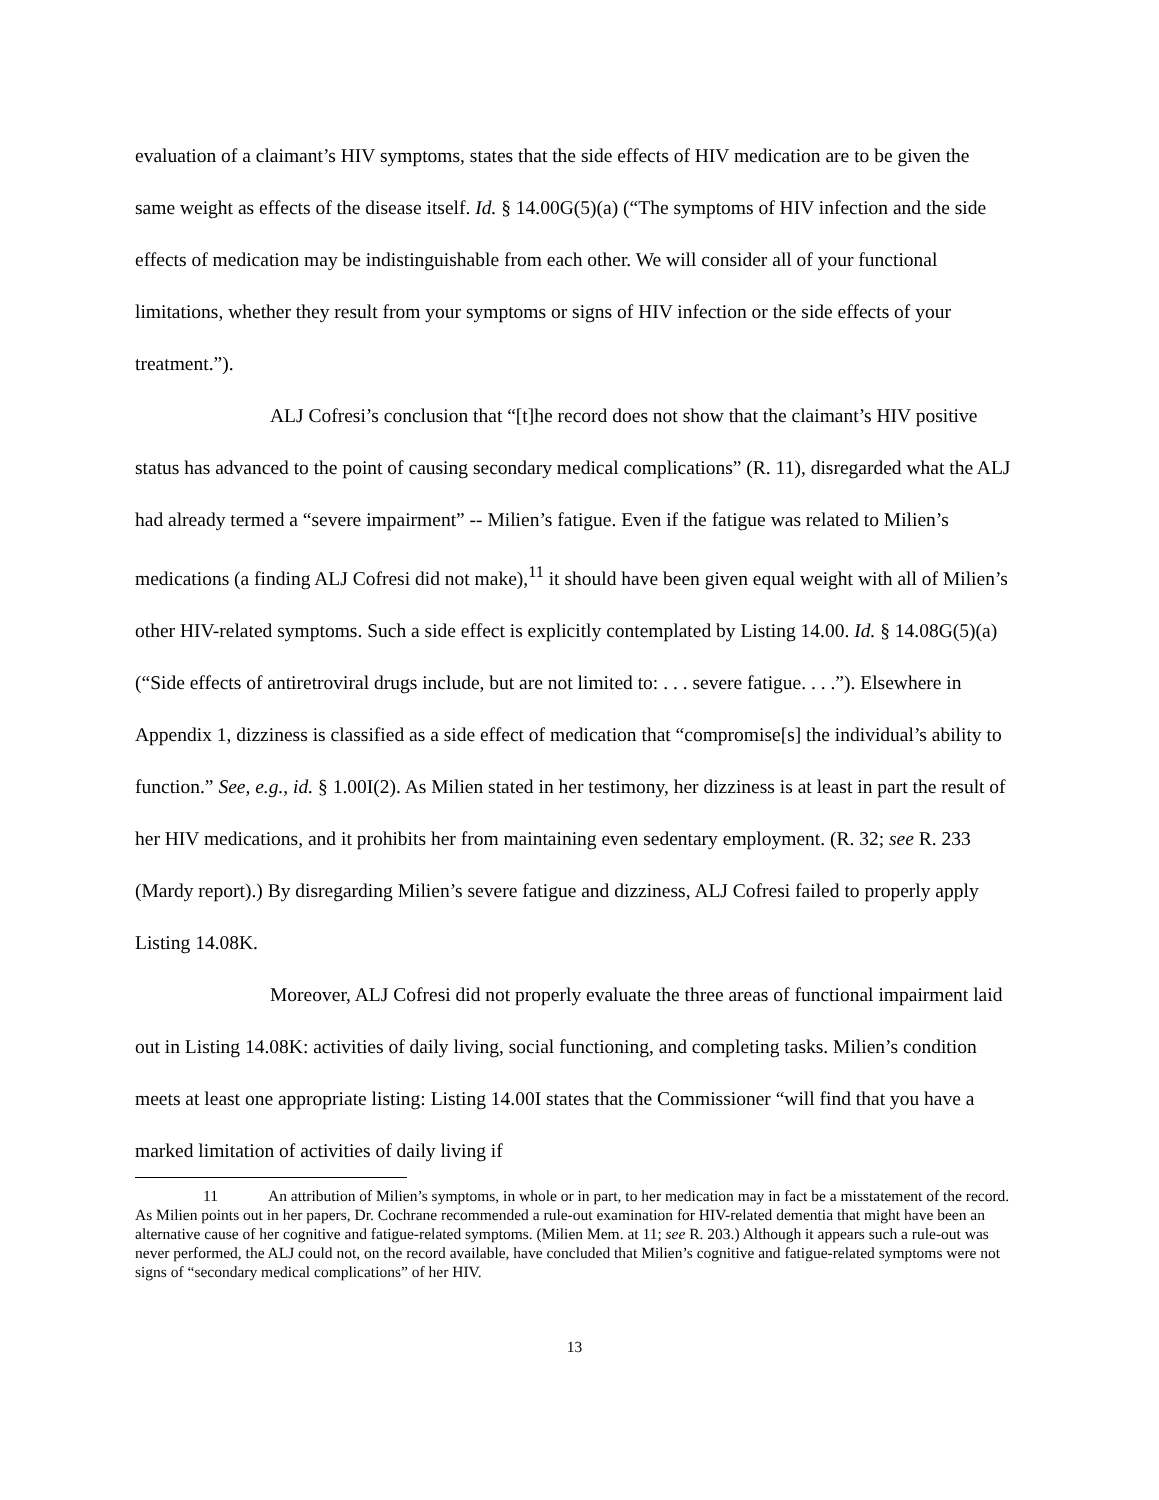evaluation of a claimant’s HIV symptoms, states that the side effects of HIV medication are to be given the same weight as effects of the disease itself. Id. § 14.00G(5)(a) (“The symptoms of HIV infection and the side effects of medication may be indistinguishable from each other. We will consider all of your functional limitations, whether they result from your symptoms or signs of HIV infection or the side effects of your treatment.”).
ALJ Cofresi’s conclusion that “[t]he record does not show that the claimant’s HIV positive status has advanced to the point of causing secondary medical complications” (R. 11), disregarded what the ALJ had already termed a “severe impairment” -- Milien’s fatigue. Even if the fatigue was related to Milien’s medications (a finding ALJ Cofresi did not make),<sup>11</sup> it should have been given equal weight with all of Milien’s other HIV-related symptoms. Such a side effect is explicitly contemplated by Listing 14.00. Id. § 14.08G(5)(a) (“Side effects of antiretroviral drugs include, but are not limited to: . . . severe fatigue. . . .”). Elsewhere in Appendix 1, dizziness is classified as a side effect of medication that “compromise[s] the individual’s ability to function.” See, e.g., id. § 1.00I(2). As Milien stated in her testimony, her dizziness is at least in part the result of her HIV medications, and it prohibits her from maintaining even sedentary employment. (R. 32; see R. 233 (Mardy report).) By disregarding Milien’s severe fatigue and dizziness, ALJ Cofresi failed to properly apply Listing 14.08K.
Moreover, ALJ Cofresi did not properly evaluate the three areas of functional impairment laid out in Listing 14.08K: activities of daily living, social functioning, and completing tasks. Milien’s condition meets at least one appropriate listing: Listing 14.00I states that the Commissioner “will find that you have a marked limitation of activities of daily living if
11 An attribution of Milien’s symptoms, in whole or in part, to her medication may in fact be a misstatement of the record. As Milien points out in her papers, Dr. Cochrane recommended a rule-out examination for HIV-related dementia that might have been an alternative cause of her cognitive and fatigue-related symptoms. (Milien Mem. at 11; see R. 203.) Although it appears such a rule-out was never performed, the ALJ could not, on the record available, have concluded that Milien’s cognitive and fatigue-related symptoms were not signs of “secondary medical complications” of her HIV.
13